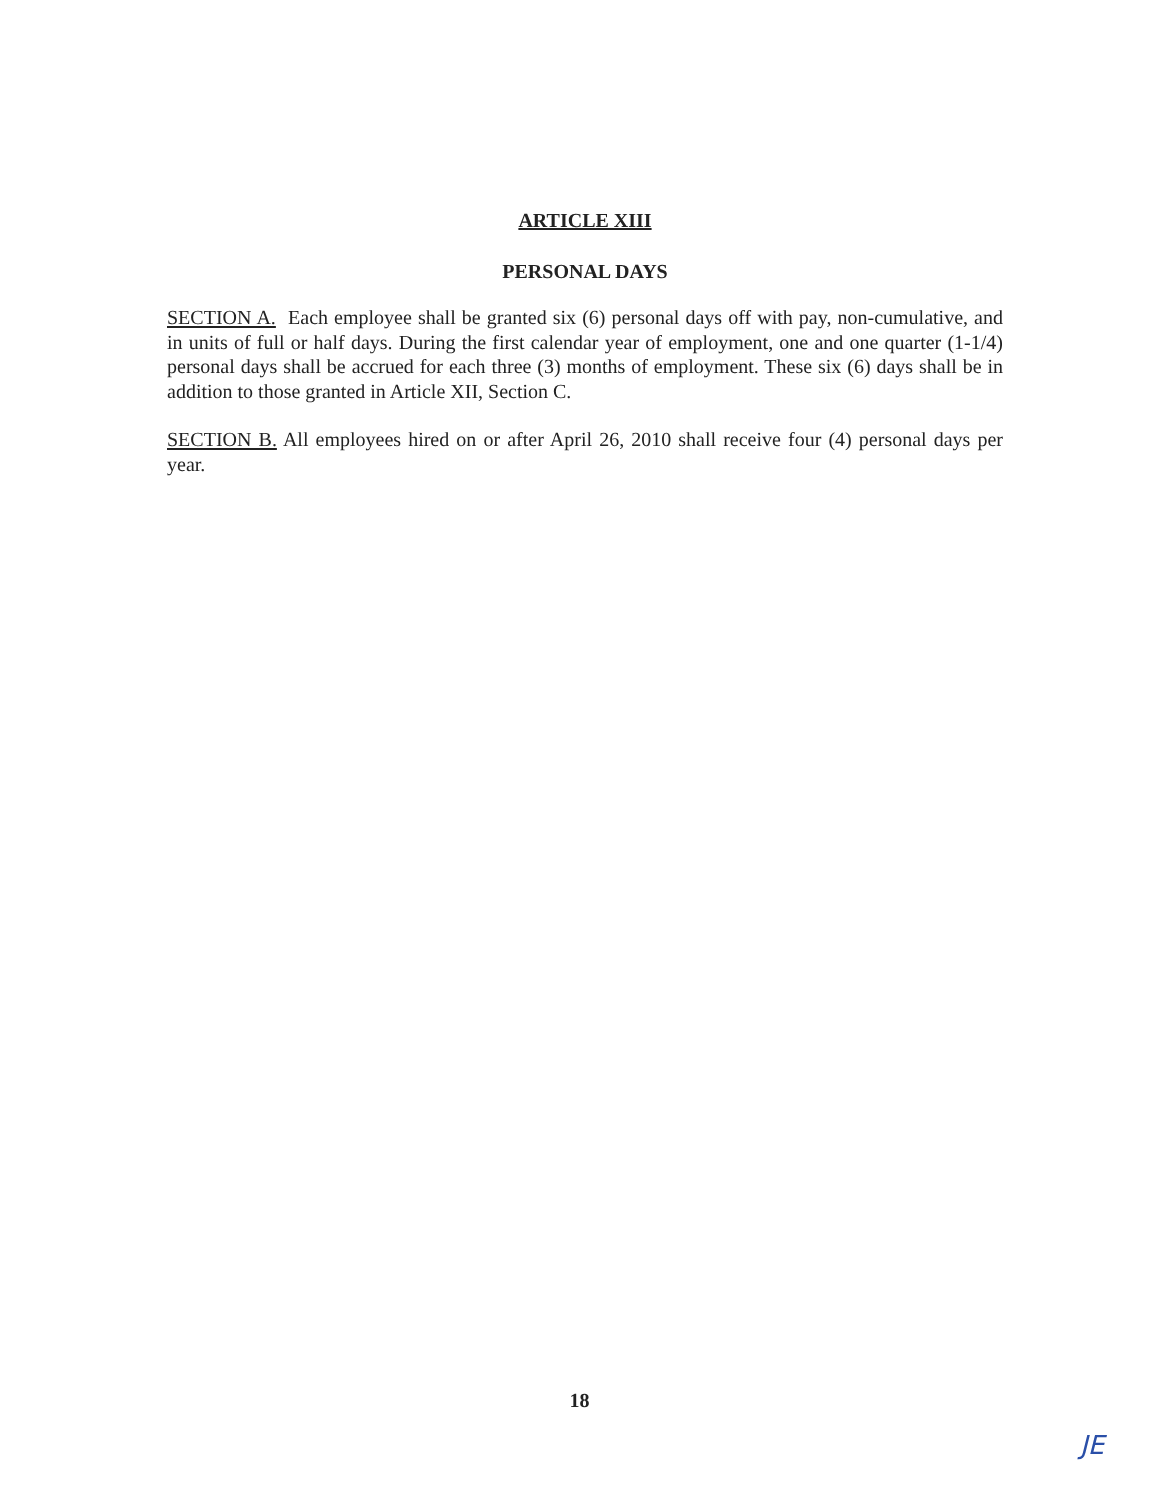ARTICLE XIII
PERSONAL DAYS
SECTION A. Each employee shall be granted six (6) personal days off with pay, non-cumulative, and in units of full or half days. During the first calendar year of employment, one and one quarter (1-1/4) personal days shall be accrued for each three (3) months of employment. These six (6) days shall be in addition to those granted in Article XII, Section C.
SECTION B. All employees hired on or after April 26, 2010 shall receive four (4) personal days per year.
18
JE